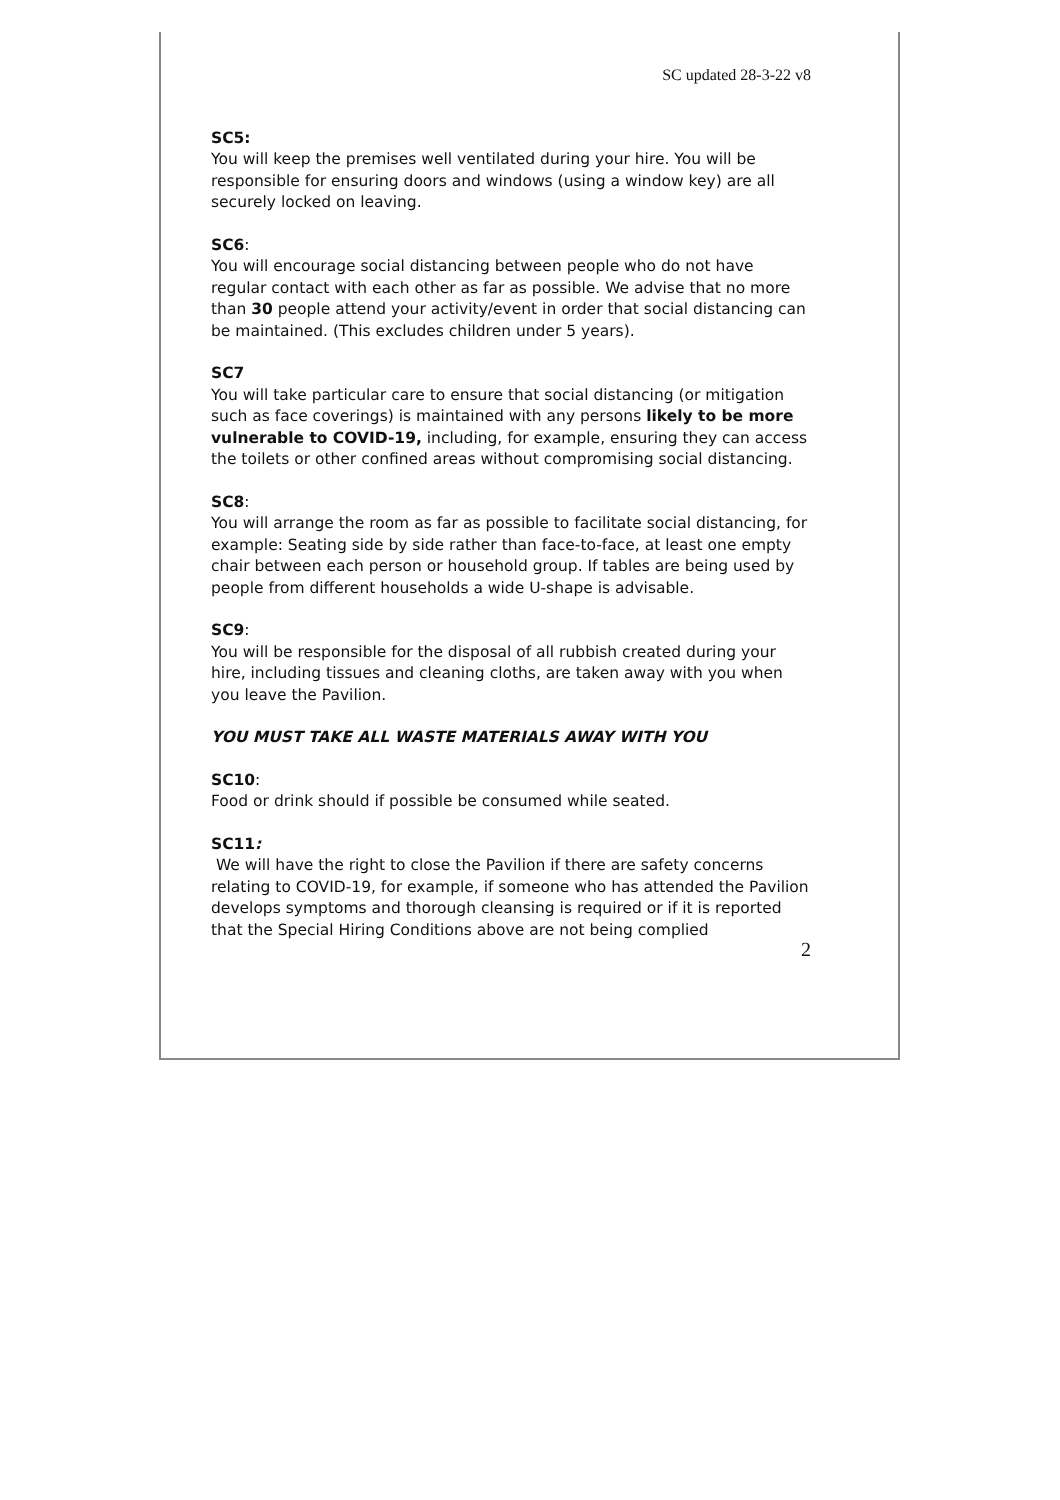SC updated 28-3-22 v8
SC5:
You will keep the premises well ventilated during your hire. You will be responsible for ensuring doors and windows (using a window key) are all securely locked on leaving.
SC6:
You will encourage social distancing between people who do not have regular contact with each other as far as possible. We advise that no more than 30 people attend your activity/event in order that social distancing can be maintained. (This excludes children under 5 years).
SC7
You will take particular care to ensure that social distancing (or mitigation such as face coverings) is maintained with any persons likely to be more vulnerable to COVID-19, including, for example, ensuring they can access the toilets or other confined areas without compromising social distancing.
SC8:
You will arrange the room as far as possible to facilitate social distancing, for example: Seating side by side rather than face-to-face, at least one empty chair between each person or household group. If tables are being used by people from different households a wide U-shape is advisable.
SC9:
You will be responsible for the disposal of all rubbish created during your hire, including tissues and cleaning cloths, are taken away with you when you leave the Pavilion.
YOU MUST TAKE ALL WASTE MATERIALS AWAY WITH YOU
SC10:
Food or drink should if possible be consumed while seated.
SC11:
We will have the right to close the Pavilion if there are safety concerns relating to COVID-19, for example, if someone who has attended the Pavilion develops symptoms and thorough cleansing is required or if it is reported that the Special Hiring Conditions above are not being complied
2